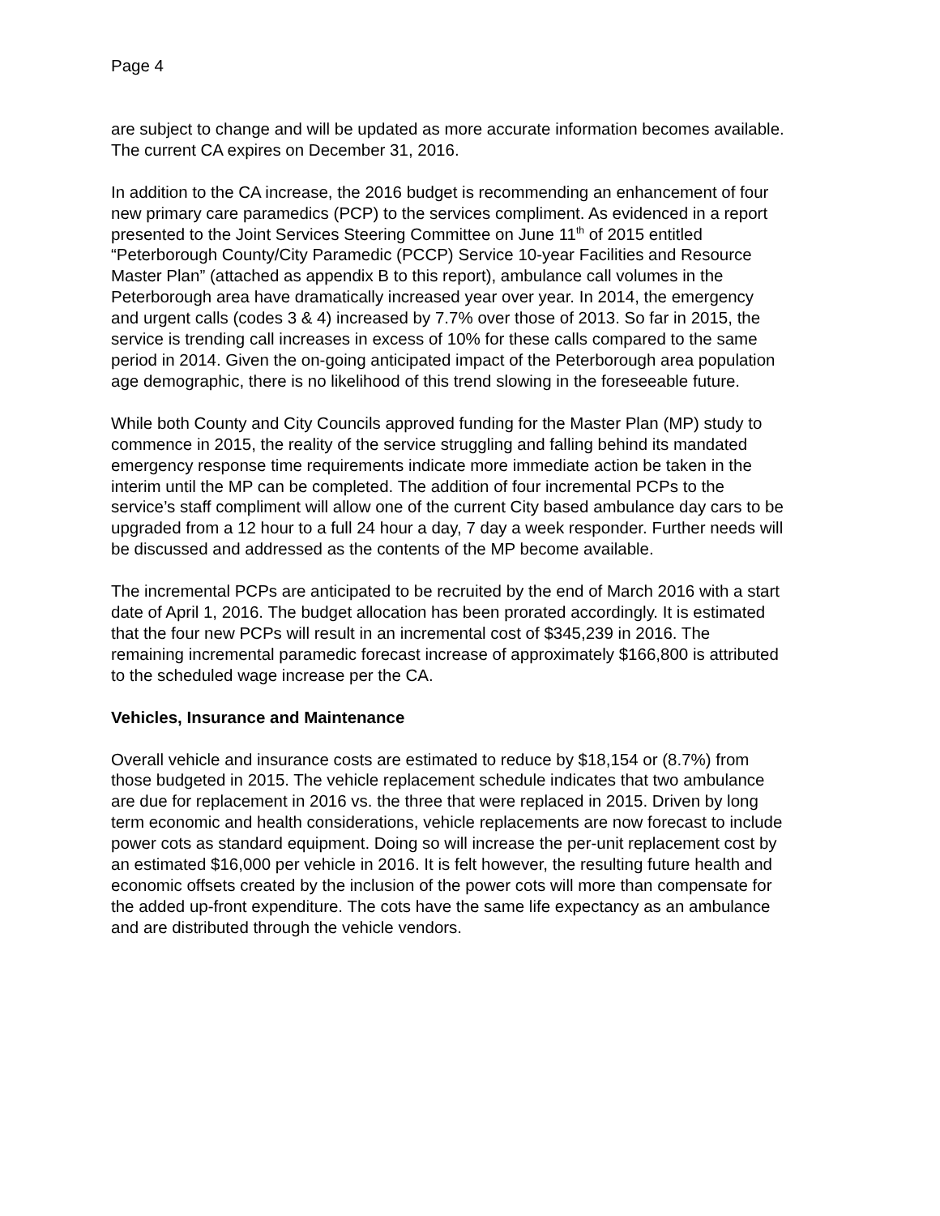Page 4
are subject to change and will be updated as more accurate information becomes available. The current CA expires on December 31, 2016.
In addition to the CA increase, the 2016 budget is recommending an enhancement of four new primary care paramedics (PCP) to the services compliment. As evidenced in a report presented to the Joint Services Steering Committee on June 11<sup>th</sup> of 2015 entitled “Peterborough County/City Paramedic (PCCP) Service 10-year Facilities and Resource Master Plan” (attached as appendix B to this report), ambulance call volumes in the Peterborough area have dramatically increased year over year. In 2014, the emergency and urgent calls (codes 3 & 4) increased by 7.7% over those of 2013. So far in 2015, the service is trending call increases in excess of 10% for these calls compared to the same period in 2014. Given the on-going anticipated impact of the Peterborough area population age demographic, there is no likelihood of this trend slowing in the foreseeable future.
While both County and City Councils approved funding for the Master Plan (MP) study to commence in 2015, the reality of the service struggling and falling behind its mandated emergency response time requirements indicate more immediate action be taken in the interim until the MP can be completed. The addition of four incremental PCPs to the service’s staff compliment will allow one of the current City based ambulance day cars to be upgraded from a 12 hour to a full 24 hour a day, 7 day a week responder. Further needs will be discussed and addressed as the contents of the MP become available.
The incremental PCPs are anticipated to be recruited by the end of March 2016 with a start date of April 1, 2016. The budget allocation has been prorated accordingly. It is estimated that the four new PCPs will result in an incremental cost of $345,239 in 2016. The remaining incremental paramedic forecast increase of approximately $166,800 is attributed to the scheduled wage increase per the CA.
Vehicles, Insurance and Maintenance
Overall vehicle and insurance costs are estimated to reduce by $18,154 or (8.7%) from those budgeted in 2015. The vehicle replacement schedule indicates that two ambulance are due for replacement in 2016 vs. the three that were replaced in 2015. Driven by long term economic and health considerations, vehicle replacements are now forecast to include power cots as standard equipment. Doing so will increase the per-unit replacement cost by an estimated $16,000 per vehicle in 2016. It is felt however, the resulting future health and economic offsets created by the inclusion of the power cots will more than compensate for the added up-front expenditure. The cots have the same life expectancy as an ambulance and are distributed through the vehicle vendors.